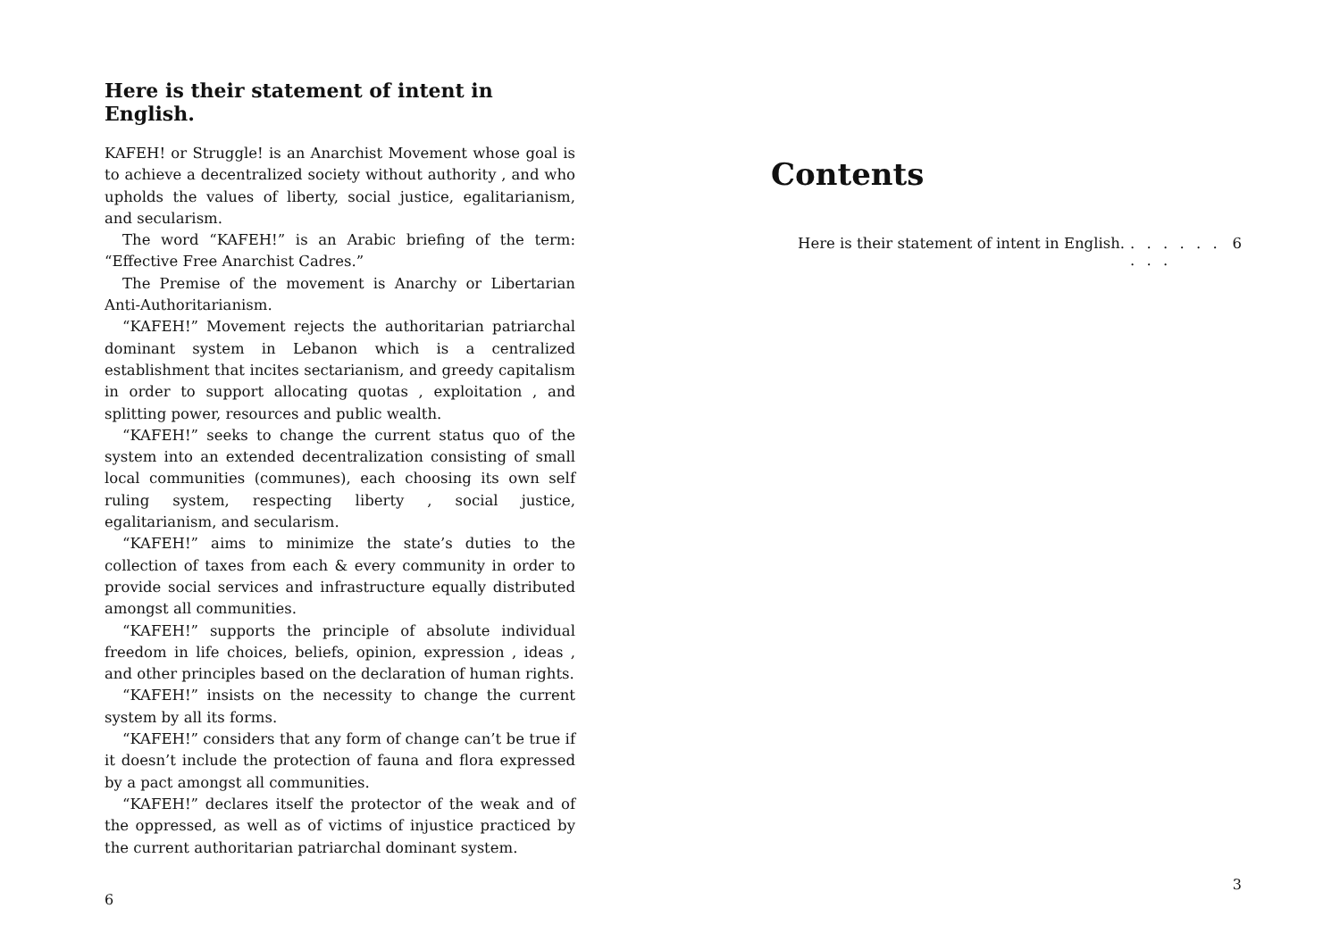Here is their statement of intent in English.
KAFEH! or Struggle! is an Anarchist Movement whose goal is to achieve a decentralized society without authority , and who upholds the values of liberty, social justice, egalitarianism, and secularism.
The word “KAFEH!” is an Arabic briefing of the term: “Effective Free Anarchist Cadres.”
The Premise of the movement is Anarchy or Libertarian Anti-Authoritarianism.
“KAFEH!” Movement rejects the authoritarian patriarchal dominant system in Lebanon which is a centralized establishment that incites sectarianism, and greedy capitalism in order to support allocating quotas , exploitation , and splitting power, resources and public wealth.
“KAFEH!” seeks to change the current status quo of the system into an extended decentralization consisting of small local communities (communes), each choosing its own self ruling system, respecting liberty , social justice, egalitarianism, and secularism.
“KAFEH!” aims to minimize the state’s duties to the collection of taxes from each & every community in order to provide social services and infrastructure equally distributed amongst all communities.
“KAFEH!” supports the principle of absolute individual freedom in life choices, beliefs, opinion, expression , ideas , and other principles based on the declaration of human rights.
“KAFEH!” insists on the necessity to change the current system by all its forms.
“KAFEH!” considers that any form of change can’t be true if it doesn’t include the protection of fauna and flora expressed by a pact amongst all communities.
“KAFEH!” declares itself the protector of the weak and of the oppressed, as well as of victims of injustice practiced by the current authoritarian patriarchal dominant system.
6
Contents
Here is their statement of intent in English.. . . . . . . . . 6
3